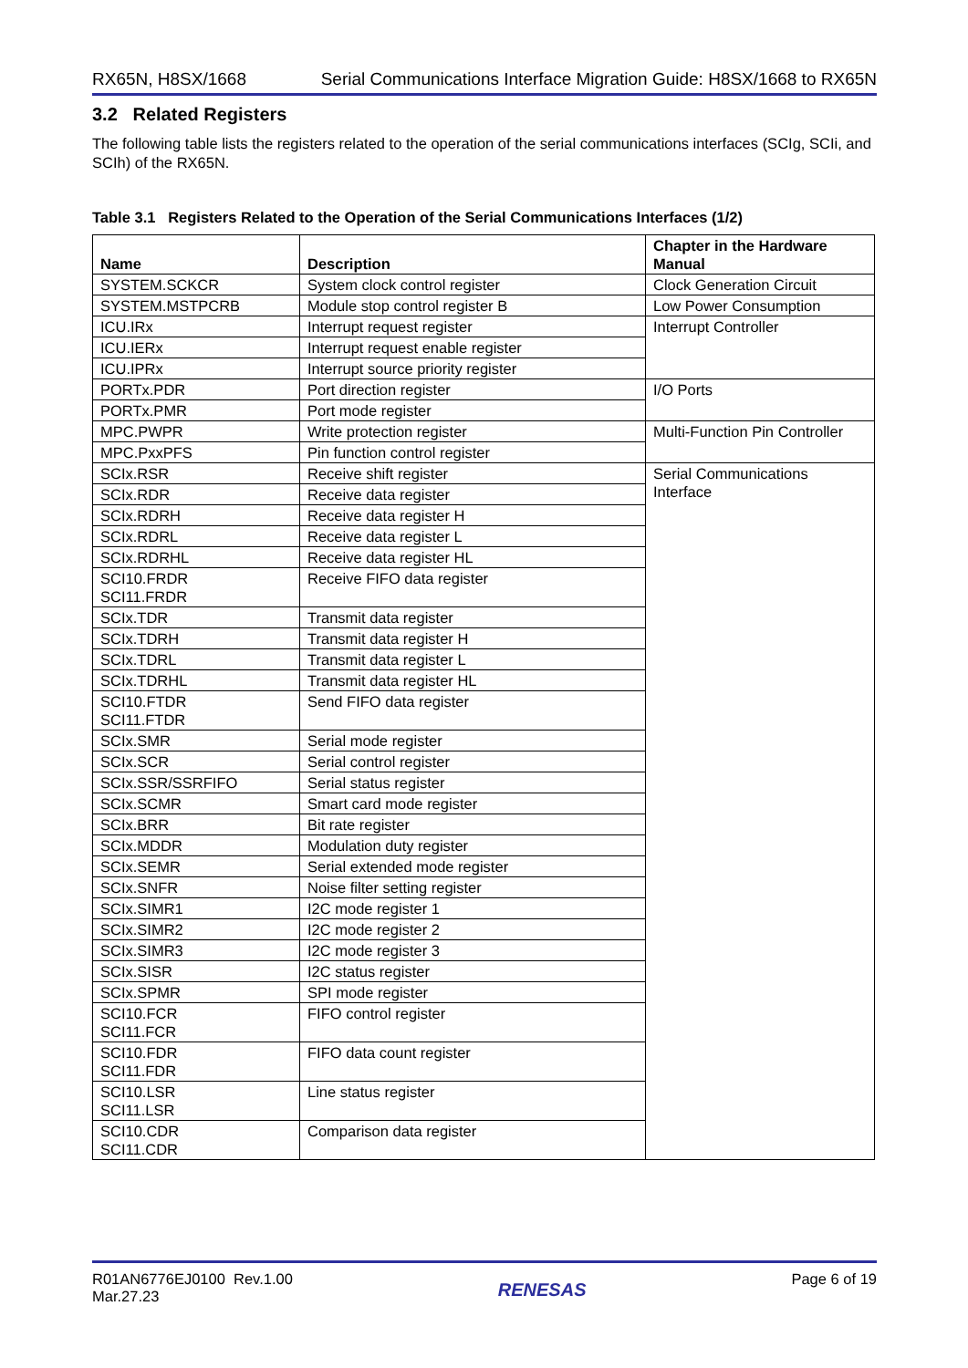RX65N, H8SX/1668 Serial Communications Interface Migration Guide: H8SX/1668 to RX65N
3.2 Related Registers
The following table lists the registers related to the operation of the serial communications interfaces (SCIg, SCIi, and SCIh) of the RX65N.
Table 3.1 Registers Related to the Operation of the Serial Communications Interfaces (1/2)
| Name | Description | Chapter in the Hardware Manual |
| --- | --- | --- |
| SYSTEM.SCKCR | System clock control register | Clock Generation Circuit |
| SYSTEM.MSTPCRB | Module stop control register B | Low Power Consumption |
| ICU.IRx | Interrupt request register | Interrupt Controller |
| ICU.IERx | Interrupt request enable register | |
| ICU.IPRx | Interrupt source priority register | |
| PORTx.PDR | Port direction register | I/O Ports |
| PORTx.PMR | Port mode register | |
| MPC.PWPR | Write protection register | Multi-Function Pin Controller |
| MPC.PxxPFS | Pin function control register | |
| SCIx.RSR | Receive shift register | Serial Communications Interface |
| SCIx.RDR | Receive data register | |
| SCIx.RDRH | Receive data register H | |
| SCIx.RDRL | Receive data register L | |
| SCIx.RDRHL | Receive data register HL | |
| SCI10.FRDR SCI11.FRDR | Receive FIFO data register | |
| SCIx.TDR | Transmit data register | |
| SCIx.TDRH | Transmit data register H | |
| SCIx.TDRL | Transmit data register L | |
| SCIx.TDRHL | Transmit data register HL | |
| SCI10.FTDR SCI11.FTDR | Send FIFO data register | |
| SCIx.SMR | Serial mode register | |
| SCIx.SCR | Serial control register | |
| SCIx.SSR/SSRFIFO | Serial status register | |
| SCIx.SCMR | Smart card mode register | |
| SCIx.BRR | Bit rate register | |
| SCIx.MDDR | Modulation duty register | |
| SCIx.SEMR | Serial extended mode register | |
| SCIx.SNFR | Noise filter setting register | |
| SCIx.SIMR1 | I2C mode register 1 | |
| SCIx.SIMR2 | I2C mode register 2 | |
| SCIx.SIMR3 | I2C mode register 3 | |
| SCIx.SISR | I2C status register | |
| SCIx.SPMR | SPI mode register | |
| SCI10.FCR SCI11.FCR | FIFO control register | |
| SCI10.FDR SCI11.FDR | FIFO data count register | |
| SCI10.LSR SCI11.LSR | Line status register | |
| SCI10.CDR SCI11.CDR | Comparison data register | |
R01AN6776EJ0100 Rev.1.00
Mar.27.23 RENESAS Page 6 of 19